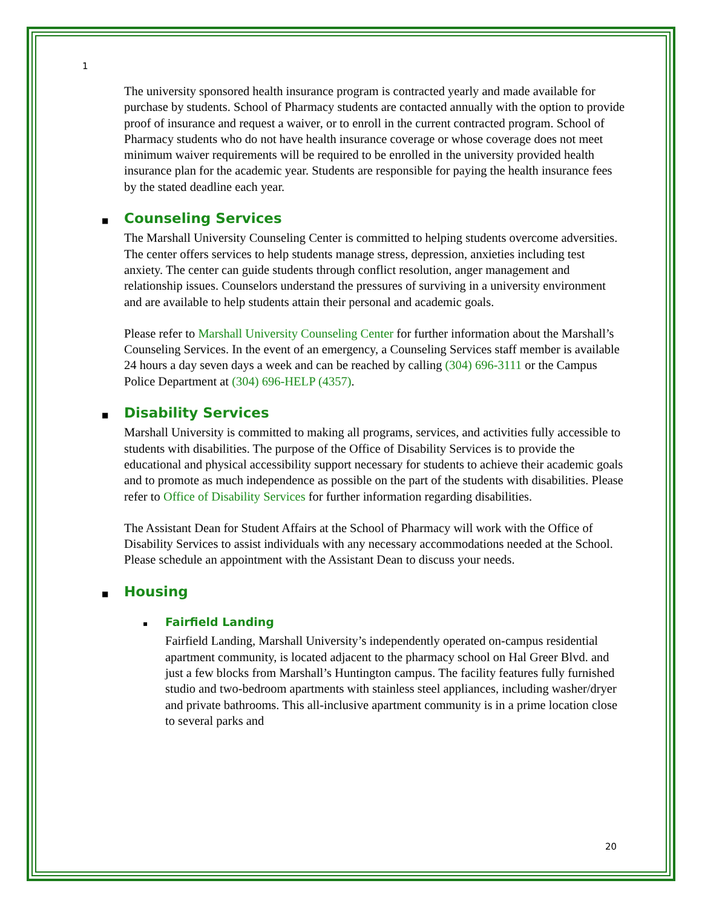1
The university sponsored health insurance program is contracted yearly and made available for purchase by students. School of Pharmacy students are contacted annually with the option to provide proof of insurance and request a waiver, or to enroll in the current contracted program. School of Pharmacy students who do not have health insurance coverage or whose coverage does not meet minimum waiver requirements will be required to be enrolled in the university provided health insurance plan for the academic year. Students are responsible for paying the health insurance fees by the stated deadline each year.
■ Counseling Services
The Marshall University Counseling Center is committed to helping students overcome adversities. The center offers services to help students manage stress, depression, anxieties including test anxiety. The center can guide students through conflict resolution, anger management and relationship issues. Counselors understand the pressures of surviving in a university environment and are available to help students attain their personal and academic goals.
Please refer to Marshall University Counseling Center for further information about the Marshall’s Counseling Services. In the event of an emergency, a Counseling Services staff member is available 24 hours a day seven days a week and can be reached by calling (304) 696-3111 or the Campus Police Department at (304) 696-HELP (4357).
■ Disability Services
Marshall University is committed to making all programs, services, and activities fully accessible to students with disabilities. The purpose of the Office of Disability Services is to provide the educational and physical accessibility support necessary for students to achieve their academic goals and to promote as much independence as possible on the part of the students with disabilities. Please refer to Office of Disability Services for further information regarding disabilities.
The Assistant Dean for Student Affairs at the School of Pharmacy will work with the Office of Disability Services to assist individuals with any necessary accommodations needed at the School. Please schedule an appointment with the Assistant Dean to discuss your needs.
■ Housing
▪ Fairfield Landing
Fairfield Landing, Marshall University’s independently operated on-campus residential apartment community, is located adjacent to the pharmacy school on Hal Greer Blvd. and just a few blocks from Marshall’s Huntington campus. The facility features fully furnished studio and two-bedroom apartments with stainless steel appliances, including washer/dryer and private bathrooms. This all-inclusive apartment community is in a prime location close to several parks and
20